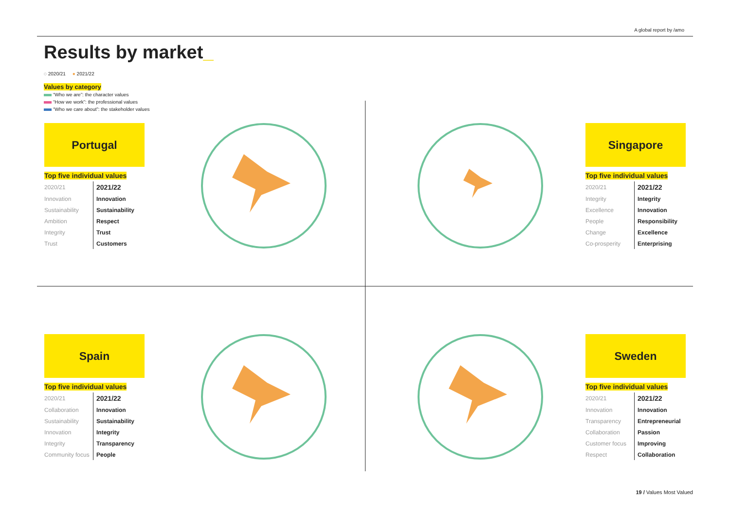A global report by /amo
Results by market_
◌ 2020/21 ● 2021/22
Values by category
“Who we are”: the character values
“How we work”: the professional values
“Who we care about”: the stakeholder values
Portugal
Top five individual values
| 2020/21 | 2021/22 |
| --- | --- |
| Innovation | Innovation |
| Sustainability | Sustainability |
| Ambition | Respect |
| Integrity | Trust |
| Trust | Customers |
Singapore
Top five individual values
| 2020/21 | 2021/22 |
| --- | --- |
| Integrity | Integrity |
| Excellence | Innovation |
| People | Responsibility |
| Change | Excellence |
| Co-prosperity | Enterprising |
Spain
Top five individual values
| 2020/21 | 2021/22 |
| --- | --- |
| Collaboration | Innovation |
| Sustainability | Sustainability |
| Innovation | Integrity |
| Integrity | Transparency |
| Community focus | People |
Sweden
Top five individual values
| 2020/21 | 2021/22 |
| --- | --- |
| Innovation | Innovation |
| Transparency | Entrepreneurial |
| Collaboration | Passion |
| Customer focus | Improving |
| Respect | Collaboration |
19 / Values Most Valued